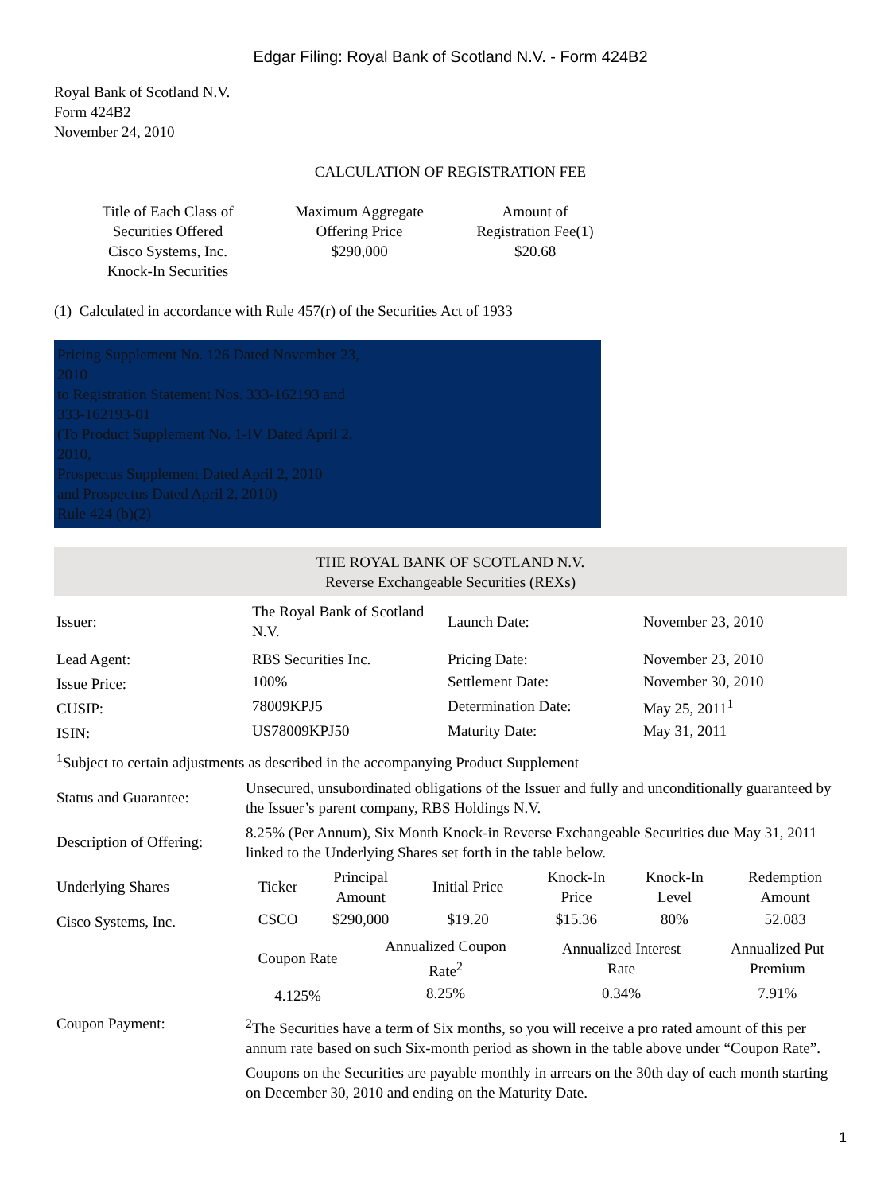Edgar Filing: Royal Bank of Scotland N.V. - Form 424B2
Royal Bank of Scotland N.V.
Form 424B2
November 24, 2010
CALCULATION OF REGISTRATION FEE
| Title of Each Class of Securities Offered | Maximum Aggregate Offering Price | Amount of Registration Fee(1) |
| --- | --- | --- |
| Cisco Systems, Inc. Knock-In Securities | $290,000 | $20.68 |
(1) Calculated in accordance with Rule 457(r) of the Securities Act of 1933
Pricing Supplement No. 126 Dated November 23,
2010
to Registration Statement Nos. 333-162193 and
333-162193-01
(To Product Supplement No. 1-IV Dated April 2,
2010,
Prospectus Supplement Dated April 2, 2010
and Prospectus Dated April 2, 2010)
Rule 424 (b)(2)
THE ROYAL BANK OF SCOTLAND N.V.
Reverse Exchangeable Securities (REXs)
| Issuer: | The Royal Bank of Scotland N.V. | Launch Date: | November 23, 2010 |
| Lead Agent: | RBS Securities Inc. | Pricing Date: | November 23, 2010 |
| Issue Price: | 100% | Settlement Date: | November 30, 2010 |
| CUSIP: | 78009KPJ5 | Determination Date: | May 25, 2011<sup>1</sup> |
| ISIN: | US78009KPJ50 | Maturity Date: | May 31, 2011 |
| <sup>1</sup> Subject to certain adjustments as described in the accompanying Product Supplement | | | |
| Status and Guarantee: | Unsecured, unsubordinated obligations of the Issuer and fully and unconditionally guaranteed by the Issuer’s parent company, RBS Holdings N.V. |
| Description of Offering: | 8.25% (Per Annum), Six Month Knock-in Reverse Exchangeable Securities due May 31, 2011 linked to the Underlying Shares set forth in the table below. |
| Underlying Shares | Ticker | Principal Amount | Initial Price | Knock-In Price | Knock-In Level | Redemption Amount |
| Cisco Systems, Inc. | CSCO | $290,000 | $19.20 | $15.36 | 80% | 52.083 |
| Coupon Rate | Annualized Coupon Rate<sup>2</sup> | Annualized Interest Rate | Annualized Put Premium |
| 4.125% | 8.25% | 0.34% | 7.91% |
| Coupon Payment: | <sup>2</sup> The Securities have a term of Six months, so you will receive a pro rated amount of this per annum rate based on such Six-month period as shown in the table above under “Coupon Rate”. Coupons on the Securities are payable monthly in arrears on the 30th day of each month starting on December 30, 2010 and ending on the Maturity Date. |
1